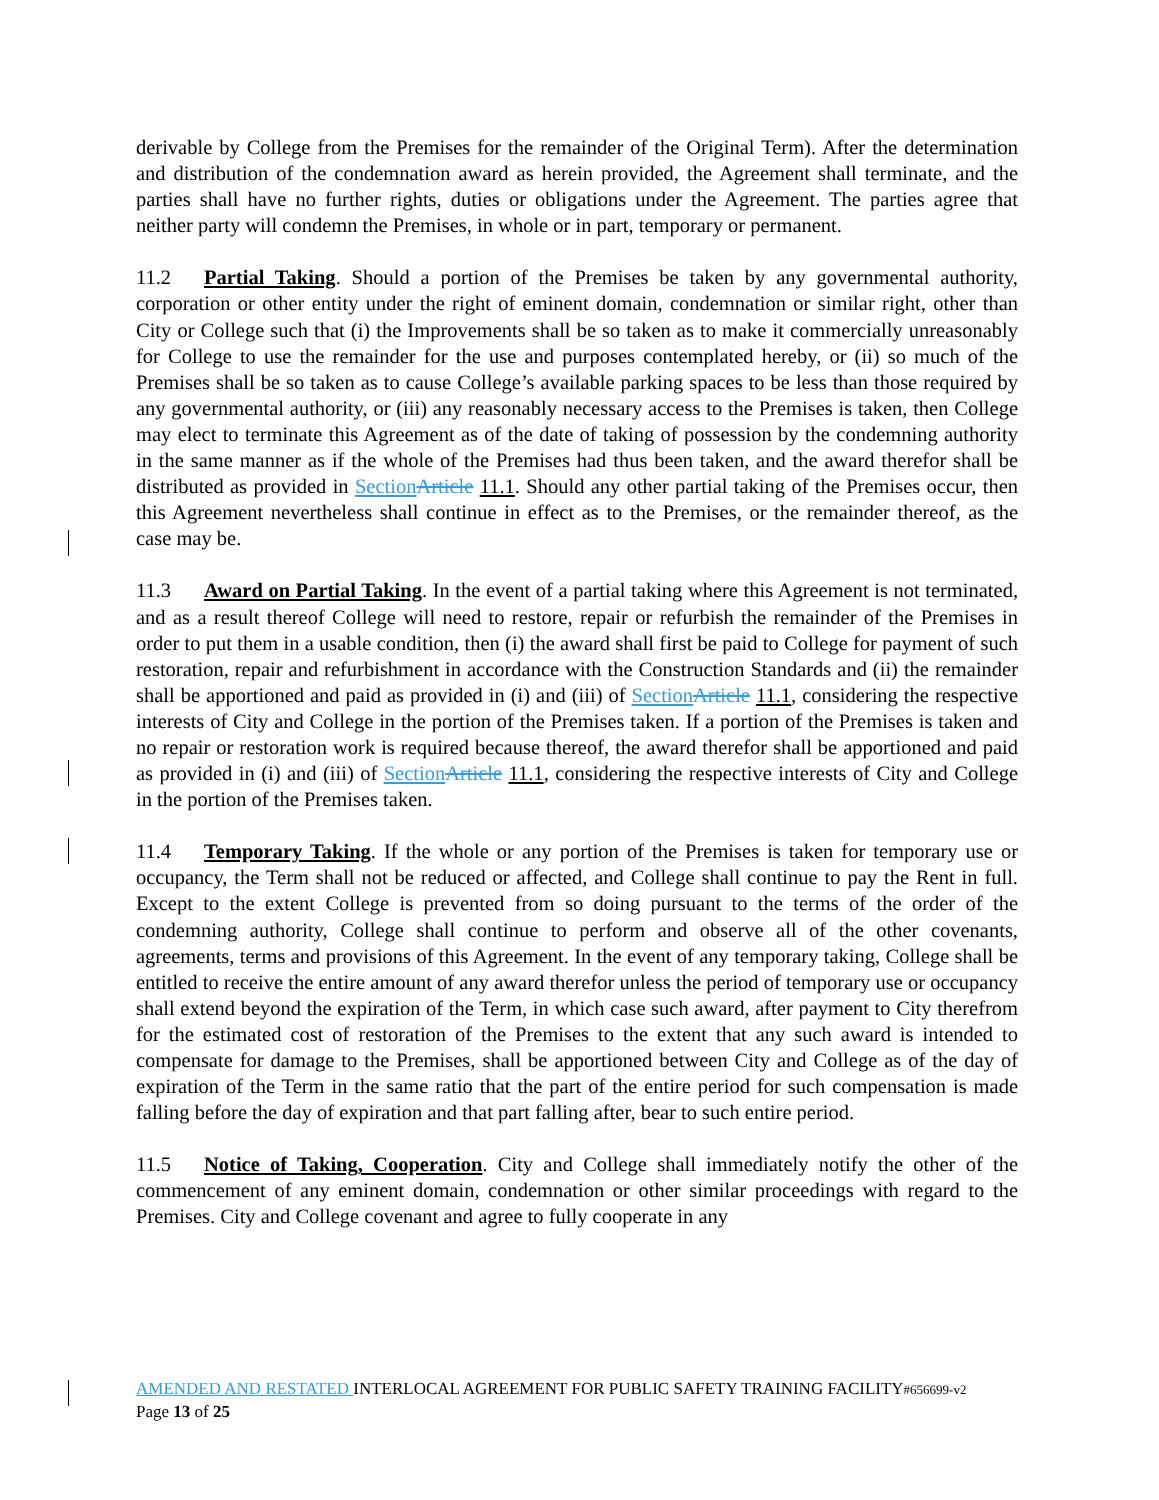derivable by College from the Premises for the remainder of the Original Term). After the determination and distribution of the condemnation award as herein provided, the Agreement shall terminate, and the parties shall have no further rights, duties or obligations under the Agreement. The parties agree that neither party will condemn the Premises, in whole or in part, temporary or permanent.
11.2 Partial Taking. Should a portion of the Premises be taken by any governmental authority, corporation or other entity under the right of eminent domain, condemnation or similar right, other than City or College such that (i) the Improvements shall be so taken as to make it commercially unreasonably for College to use the remainder for the use and purposes contemplated hereby, or (ii) so much of the Premises shall be so taken as to cause College’s available parking spaces to be less than those required by any governmental authority, or (iii) any reasonably necessary access to the Premises is taken, then College may elect to terminate this Agreement as of the date of taking of possession by the condemning authority in the same manner as if the whole of the Premises had thus been taken, and the award therefor shall be distributed as provided in Section Article 11.1. Should any other partial taking of the Premises occur, then this Agreement nevertheless shall continue in effect as to the Premises, or the remainder thereof, as the case may be.
11.3 Award on Partial Taking. In the event of a partial taking where this Agreement is not terminated, and as a result thereof College will need to restore, repair or refurbish the remainder of the Premises in order to put them in a usable condition, then (i) the award shall first be paid to College for payment of such restoration, repair and refurbishment in accordance with the Construction Standards and (ii) the remainder shall be apportioned and paid as provided in (i) and (iii) of Section Article 11.1, considering the respective interests of City and College in the portion of the Premises taken. If a portion of the Premises is taken and no repair or restoration work is required because thereof, the award therefor shall be apportioned and paid as provided in (i) and (iii) of Section Article 11.1, considering the respective interests of City and College in the portion of the Premises taken.
11.4 Temporary Taking. If the whole or any portion of the Premises is taken for temporary use or occupancy, the Term shall not be reduced or affected, and College shall continue to pay the Rent in full. Except to the extent College is prevented from so doing pursuant to the terms of the order of the condemning authority, College shall continue to perform and observe all of the other covenants, agreements, terms and provisions of this Agreement. In the event of any temporary taking, College shall be entitled to receive the entire amount of any award therefor unless the period of temporary use or occupancy shall extend beyond the expiration of the Term, in which case such award, after payment to City therefrom for the estimated cost of restoration of the Premises to the extent that any such award is intended to compensate for damage to the Premises, shall be apportioned between City and College as of the day of expiration of the Term in the same ratio that the part of the entire period for such compensation is made falling before the day of expiration and that part falling after, bear to such entire period.
11.5 Notice of Taking, Cooperation. City and College shall immediately notify the other of the commencement of any eminent domain, condemnation or other similar proceedings with regard to the Premises. City and College covenant and agree to fully cooperate in any
AMENDED AND RESTATED INTERLOCAL AGREEMENT FOR PUBLIC SAFETY TRAINING FACILITY#656699-v2
Page 13 of 25